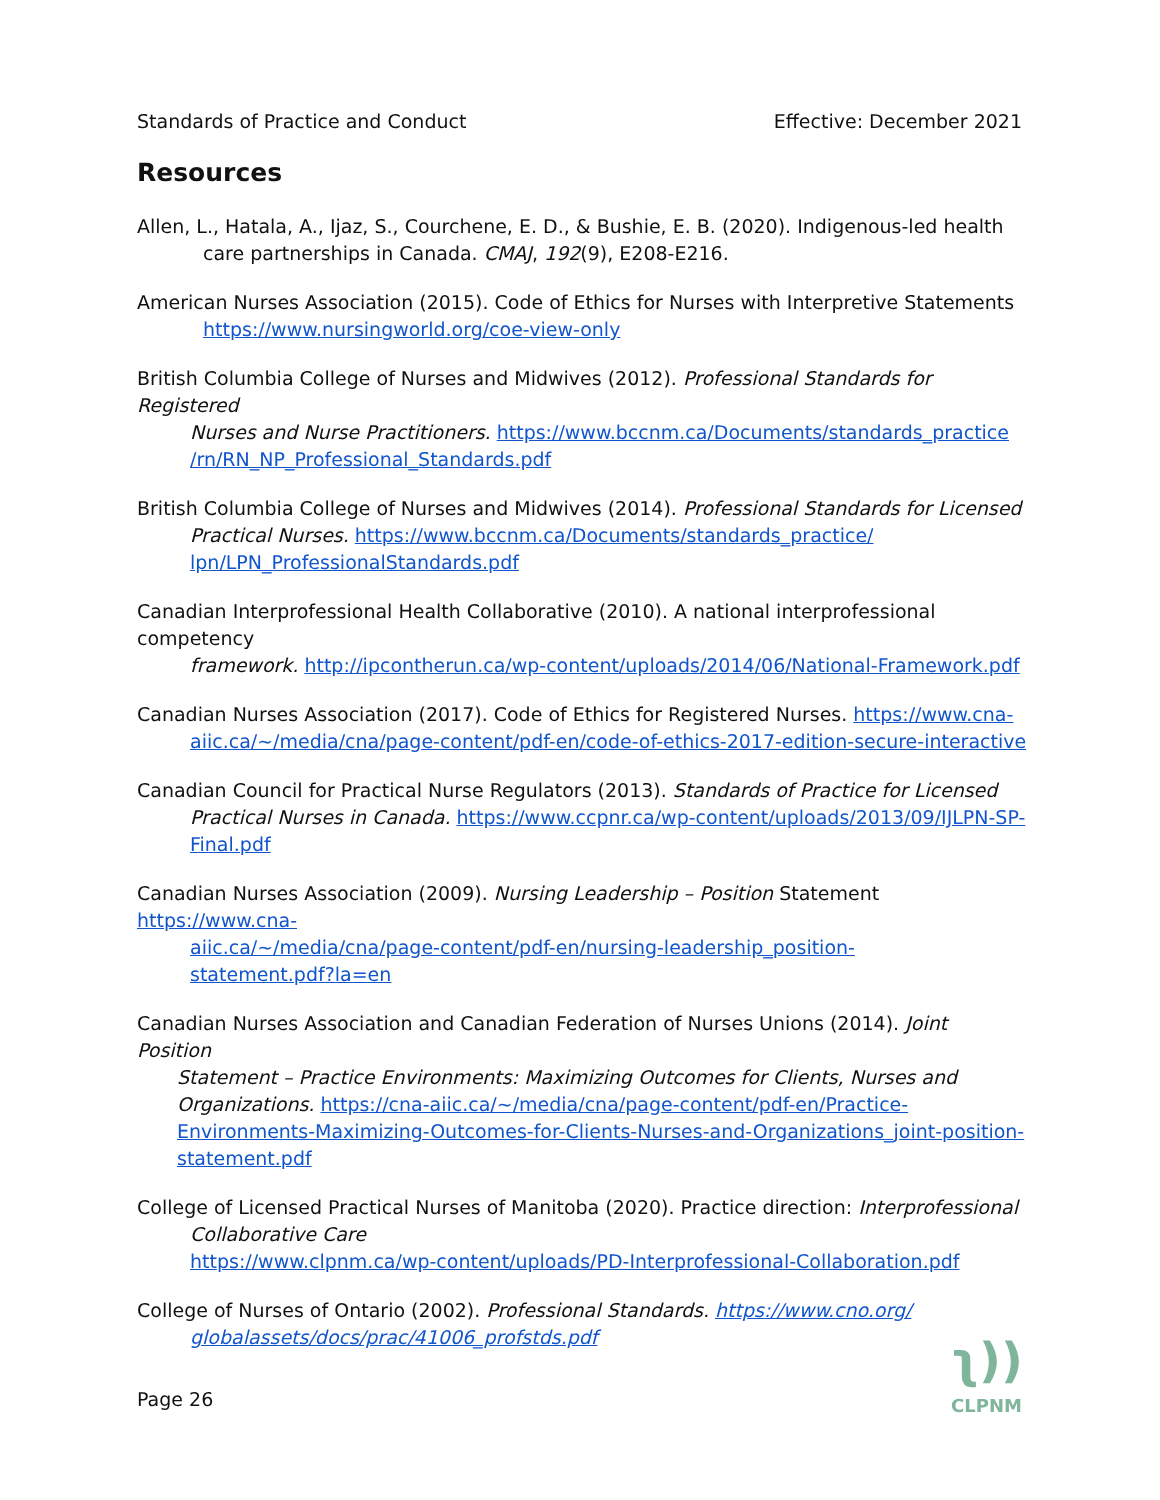Standards of Practice and Conduct Effective: December 2021
Resources
Allen, L., Hatala, A., Ijaz, S., Courchene, E. D., & Bushie, E. B. (2020). Indigenous-led health
care partnerships in Canada. CMAJ, 192(9), E208-E216.
American Nurses Association (2015). Code of Ethics for Nurses with Interpretive Statements
https://www.nursingworld.org/coe-view-only
British Columbia College of Nurses and Midwives (2012). Professional Standards for Registered
Nurses and Nurse Practitioners. https://www.bccnm.ca/Documents/standards_practice
/rn/RN_NP_Professional_Standards.pdf
British Columbia College of Nurses and Midwives (2014). Professional Standards for Licensed
Practical Nurses. https://www.bccnm.ca/Documents/standards_practice/
lpn/LPN_ProfessionalStandards.pdf
Canadian Interprofessional Health Collaborative (2010). A national interprofessional competency
framework. http://ipcontherun.ca/wp-content/uploads/2014/06/National-Framework.pdf
Canadian Nurses Association (2017). Code of Ethics for Registered Nurses. https://www.cna-
aiic.ca/~/media/cna/page-content/pdf-en/code-of-ethics-2017-edition-secure-interactive
Canadian Council for Practical Nurse Regulators (2013). Standards of Practice for Licensed
Practical Nurses in Canada. https://www.ccpnr.ca/wp-content/uploads/2013/09/IJLPN-SP-
Final.pdf
Canadian Nurses Association (2009). Nursing Leadership – Position Statement https://www.cna-
aiic.ca/~/media/cna/page-content/pdf-en/nursing-leadership_position-
statement.pdf?la=en
Canadian Nurses Association and Canadian Federation of Nurses Unions (2014). Joint Position
Statement – Practice Environments: Maximizing Outcomes for Clients, Nurses and
Organizations. https://cna-aiic.ca/~/media/cna/page-content/pdf-en/Practice-
Environments-Maximizing-Outcomes-for-Clients-Nurses-and-Organizations_joint-position-
statement.pdf
College of Licensed Practical Nurses of Manitoba (2020). Practice direction: Interprofessional
Collaborative Care
https://www.clpnm.ca/wp-content/uploads/PD-Interprofessional-Collaboration.pdf
College of Nurses of Ontario (2002). Professional Standards. https://www.cno.org/
globalassets/docs/prac/41006_profstds.pdf
Page 26
ʅ))
CLPNM